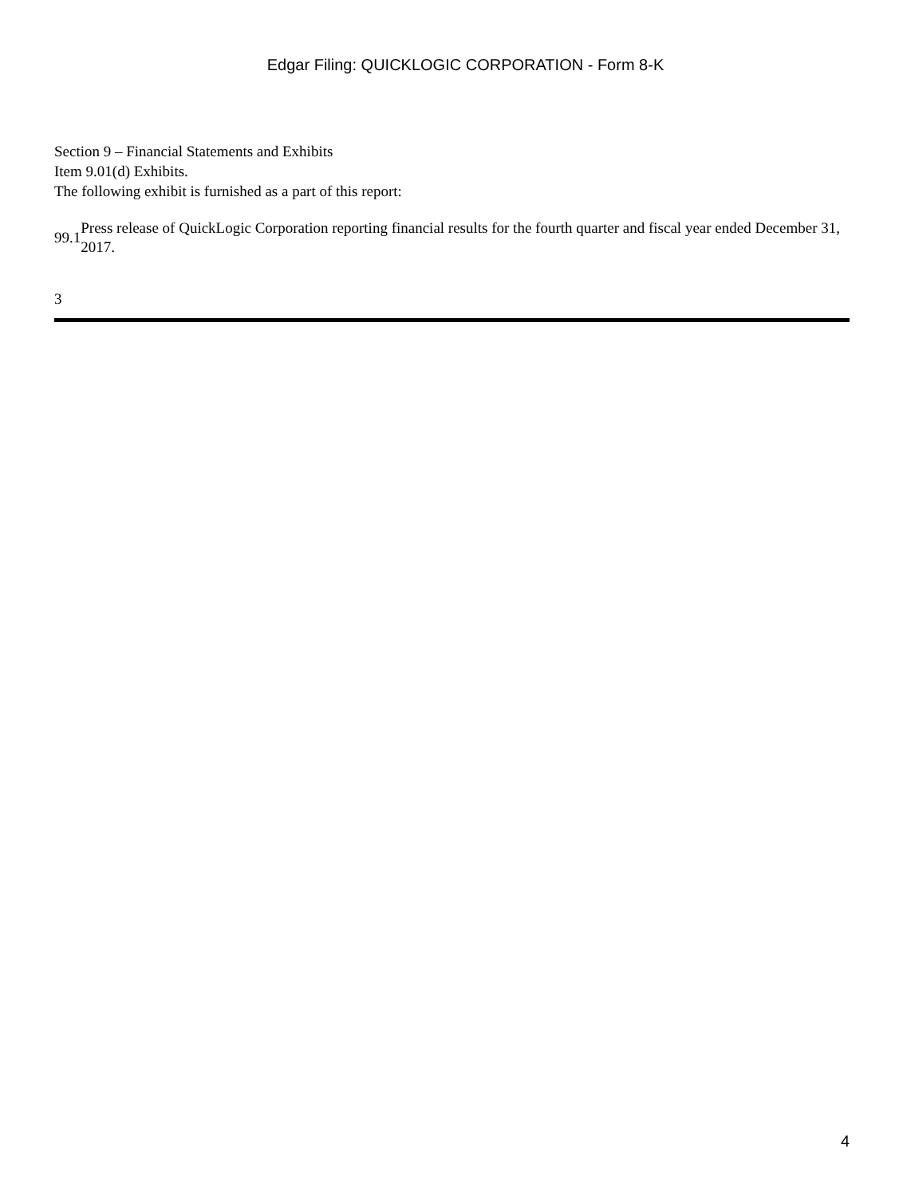Edgar Filing: QUICKLOGIC CORPORATION - Form 8-K
Section 9 – Financial Statements and Exhibits
Item 9.01(d) Exhibits.
The following exhibit is furnished as a part of this report:
| 99.1 | Press release of QuickLogic Corporation reporting financial results for the fourth quarter and fiscal year ended December 31, 2017. |
3
4